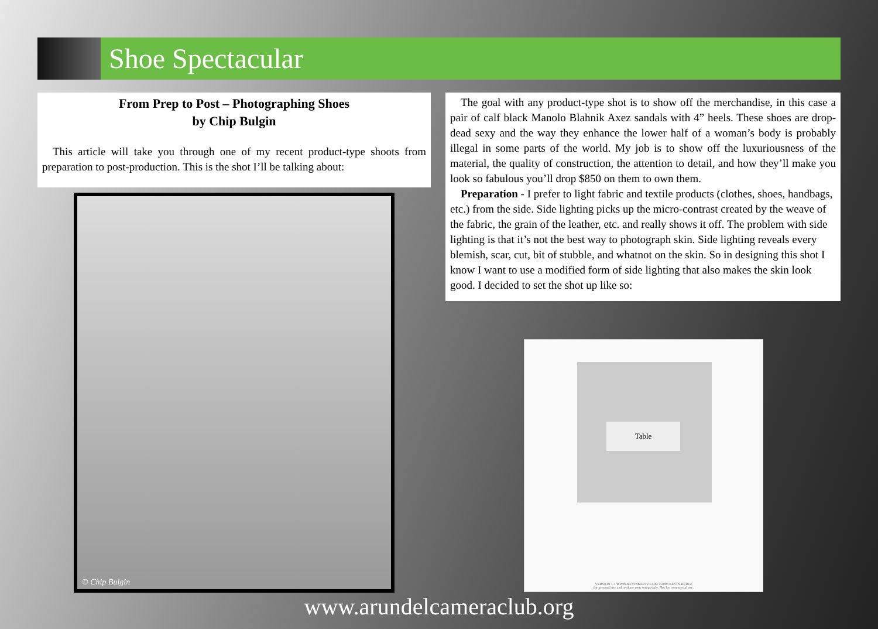Shoe Spectacular
From Prep to Post – Photographing Shoes
by Chip Bulgin
This article will take you through one of my recent product-type shoots from preparation to post-production. This is the shot I’ll be talking about:
© Chip Bulgin
The goal with any product-type shot is to show off the merchandise, in this case a pair of calf black Manolo Blahnik Axez sandals with 4” heels. These shoes are drop-dead sexy and the way they enhance the lower half of a woman’s body is probably illegal in some parts of the world. My job is to show off the luxuriousness of the material, the quality of construction, the attention to detail, and how they’ll make you look so fabulous you’ll drop $850 on them to own them.
Preparation - I prefer to light fabric and textile products (clothes, shoes, handbags, etc.) from the side. Side lighting picks up the micro-contrast created by the weave of the fabric, the grain of the leather, etc. and really shows it off. The problem with side lighting is that it’s not the best way to photograph skin. Side lighting reveals every blemish, scar, cut, bit of stubble, and whatnot on the skin. So in designing this shot I know I want to use a modified form of side lighting that also makes the skin look good. I decided to set the shot up like so:
Table
VERSION 1.1 WWW.KEVINKERTZ.COM ©2008 KEVIN KERTZ
for personal use and to share your setups only. Not for commercial use.
www.arundelcameraclub.org